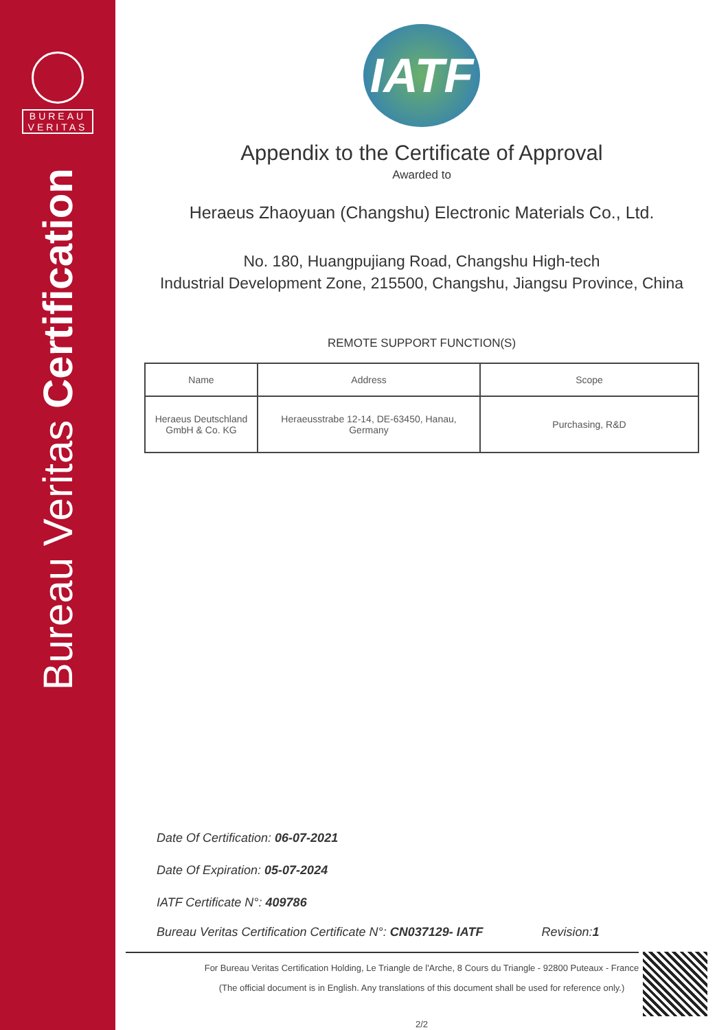BUREAU
VERITAS
Bureau Veritas Certification
IATF
Appendix to the Certificate of Approval
Awarded to
Heraeus Zhaoyuan (Changshu) Electronic Materials Co., Ltd.
No. 180, Huangpujiang Road, Changshu High-tech
Industrial Development Zone, 215500, Changshu, Jiangsu Province, China
REMOTE SUPPORT FUNCTION(S)
| Name | Address | Scope |
| --- | --- | --- |
| Heraeus Deutschland GmbH & Co. KG | Heraeusstrabe 12-14, DE-63450, Hanau, Germany | Purchasing, R&D |
Date Of Certification: 06-07-2021
Date Of Expiration: 05-07-2024
IATF Certificate N°: 409786
Bureau Veritas Certification Certificate N°: CN037129- IATF Revision:1
For Bureau Veritas Certification Holding, Le Triangle de l'Arche, 8 Cours du Triangle - 92800 Puteaux - France
(The official document is in English. Any translations of this document shall be used for reference only.)
2/2